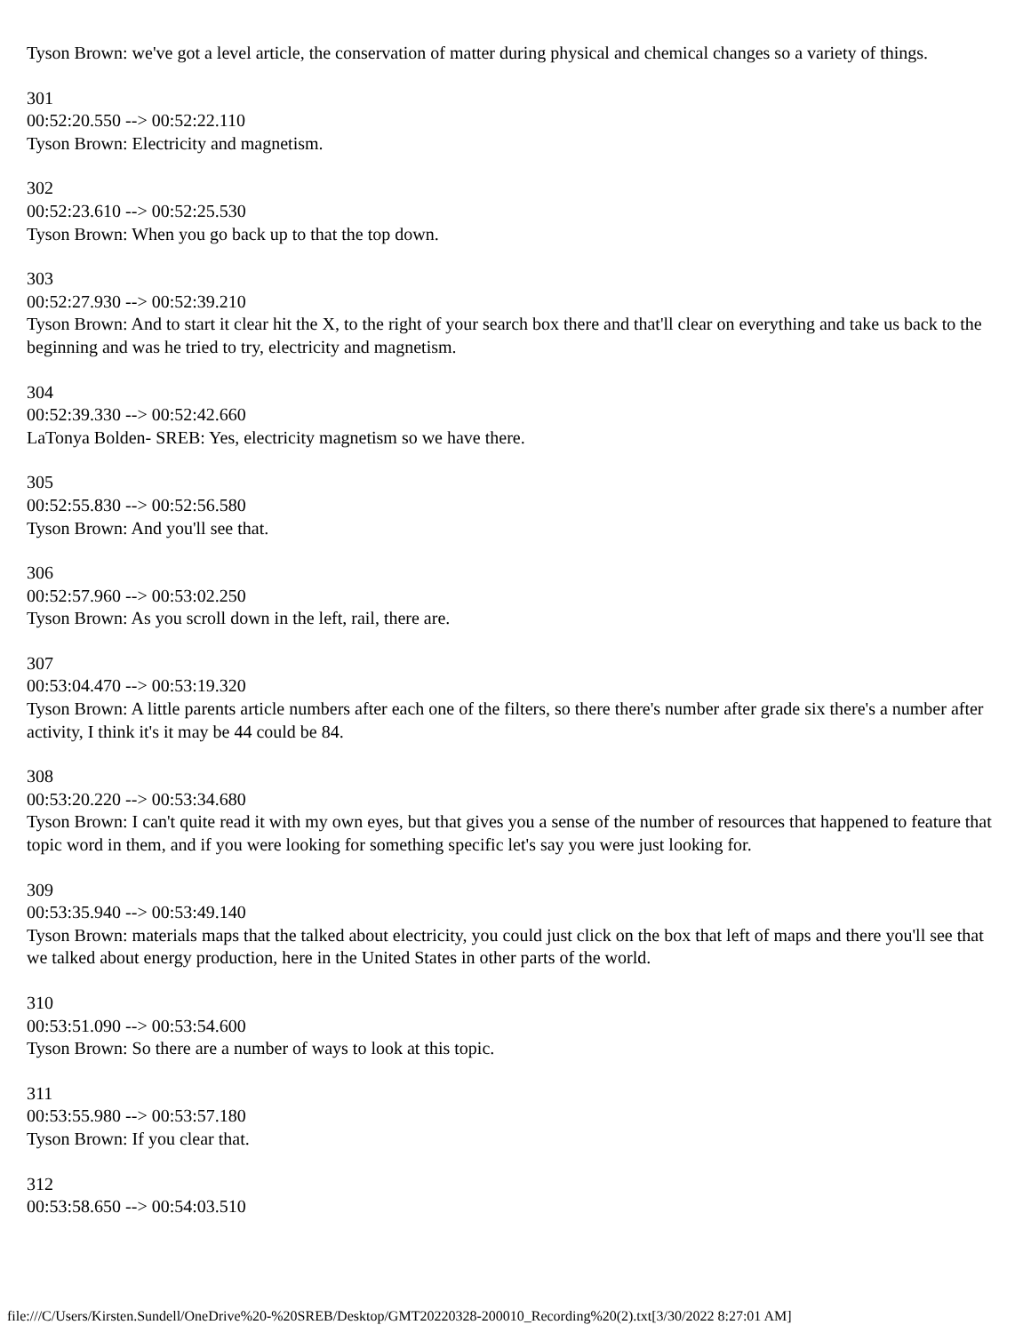Tyson Brown: we've got a level article, the conservation of matter during physical and chemical changes so a variety of things.
301
00:52:20.550 --> 00:52:22.110
Tyson Brown: Electricity and magnetism.
302
00:52:23.610 --> 00:52:25.530
Tyson Brown: When you go back up to that the top down.
303
00:52:27.930 --> 00:52:39.210
Tyson Brown: And to start it clear hit the X, to the right of your search box there and that'll clear on everything and take us back to the beginning and was he tried to try, electricity and magnetism.
304
00:52:39.330 --> 00:52:42.660
LaTonya Bolden- SREB: Yes, electricity magnetism so we have there.
305
00:52:55.830 --> 00:52:56.580
Tyson Brown: And you'll see that.
306
00:52:57.960 --> 00:53:02.250
Tyson Brown: As you scroll down in the left, rail, there are.
307
00:53:04.470 --> 00:53:19.320
Tyson Brown: A little parents article numbers after each one of the filters, so there there's number after grade six there's a number after activity, I think it's it may be 44 could be 84.
308
00:53:20.220 --> 00:53:34.680
Tyson Brown: I can't quite read it with my own eyes, but that gives you a sense of the number of resources that happened to feature that topic word in them, and if you were looking for something specific let's say you were just looking for.
309
00:53:35.940 --> 00:53:49.140
Tyson Brown: materials maps that the talked about electricity, you could just click on the box that left of maps and there you'll see that we talked about energy production, here in the United States in other parts of the world.
310
00:53:51.090 --> 00:53:54.600
Tyson Brown: So there are a number of ways to look at this topic.
311
00:53:55.980 --> 00:53:57.180
Tyson Brown: If you clear that.
312
00:53:58.650 --> 00:54:03.510
file:///C/Users/Kirsten.Sundell/OneDrive%20-%20SREB/Desktop/GMT20220328-200010_Recording%20(2).txt[3/30/2022 8:27:01 AM]